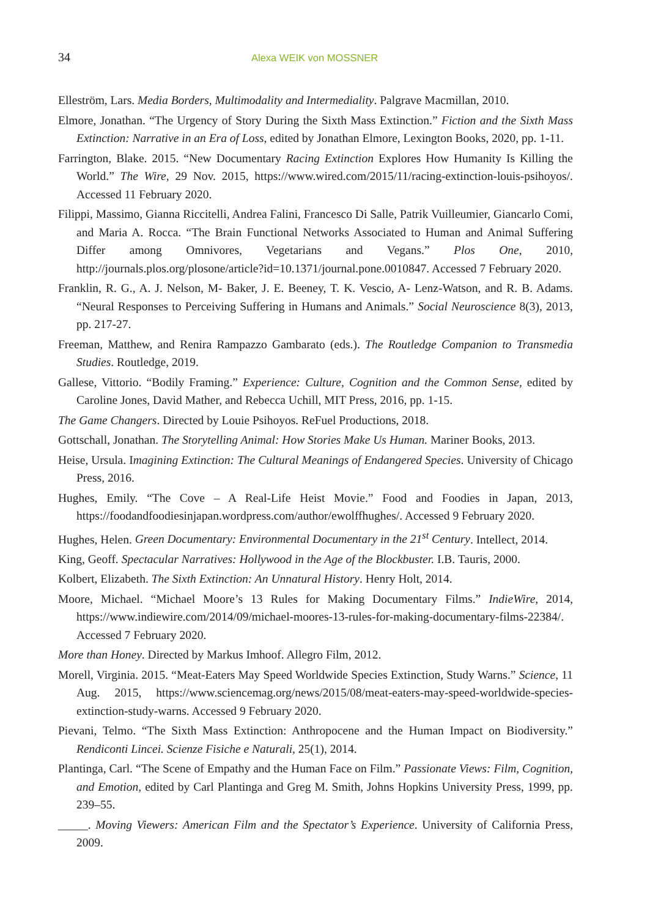34 Alexa WEIK von MOSSNER
Elleström, Lars. Media Borders, Multimodality and Intermediality. Palgrave Macmillan, 2010.
Elmore, Jonathan. “The Urgency of Story During the Sixth Mass Extinction.” Fiction and the Sixth Mass Extinction: Narrative in an Era of Loss, edited by Jonathan Elmore, Lexington Books, 2020, pp. 1-11.
Farrington, Blake. 2015. “New Documentary Racing Extinction Explores How Humanity Is Killing the World.” The Wire, 29 Nov. 2015, https://www.wired.com/2015/11/racing-extinction-louis-psihoyos/. Accessed 11 February 2020.
Filippi, Massimo, Gianna Riccitelli, Andrea Falini, Francesco Di Salle, Patrik Vuilleumier, Giancarlo Comi, and Maria A. Rocca. “The Brain Functional Networks Associated to Human and Animal Suffering Differ among Omnivores, Vegetarians and Vegans.” Plos One, 2010, http://journals.plos.org/plosone/article?id=10.1371/journal.pone.0010847. Accessed 7 February 2020.
Franklin, R. G., A. J. Nelson, M- Baker, J. E. Beeney, T. K. Vescio, A- Lenz-Watson, and R. B. Adams. “Neural Responses to Perceiving Suffering in Humans and Animals.” Social Neuroscience 8(3), 2013, pp. 217-27.
Freeman, Matthew, and Renira Rampazzo Gambarato (eds.). The Routledge Companion to Transmedia Studies. Routledge, 2019.
Gallese, Vittorio. “Bodily Framing.” Experience: Culture, Cognition and the Common Sense, edited by Caroline Jones, David Mather, and Rebecca Uchill, MIT Press, 2016, pp. 1-15.
The Game Changers. Directed by Louie Psihoyos. ReFuel Productions, 2018.
Gottschall, Jonathan. The Storytelling Animal: How Stories Make Us Human. Mariner Books, 2013.
Heise, Ursula. Imagining Extinction: The Cultural Meanings of Endangered Species. University of Chicago Press, 2016.
Hughes, Emily. “The Cove – A Real-Life Heist Movie.” Food and Foodies in Japan, 2013, https://foodandfoodiesinjapan.wordpress.com/author/ewolffhughes/. Accessed 9 February 2020.
Hughes, Helen. Green Documentary: Environmental Documentary in the 21<sup>st</sup> Century. Intellect, 2014.
King, Geoff. Spectacular Narratives: Hollywood in the Age of the Blockbuster. I.B. Tauris, 2000.
Kolbert, Elizabeth. The Sixth Extinction: An Unnatural History. Henry Holt, 2014.
Moore, Michael. “Michael Moore’s 13 Rules for Making Documentary Films.” IndieWire, 2014, https://www.indiewire.com/2014/09/michael-moores-13-rules-for-making-documentary-films-22384/. Accessed 7 February 2020.
More than Honey. Directed by Markus Imhoof. Allegro Film, 2012.
Morell, Virginia. 2015. “Meat-Eaters May Speed Worldwide Species Extinction, Study Warns.” Science, 11 Aug. 2015, https://www.sciencemag.org/news/2015/08/meat-eaters-may-speed-worldwide-species-extinction-study-warns. Accessed 9 February 2020.
Pievani, Telmo. “The Sixth Mass Extinction: Anthropocene and the Human Impact on Biodiversity.” Rendiconti Lincei. Scienze Fisiche e Naturali, 25(1), 2014.
Plantinga, Carl. “The Scene of Empathy and the Human Face on Film.” Passionate Views: Film, Cognition, and Emotion, edited by Carl Plantinga and Greg M. Smith, Johns Hopkins University Press, 1999, pp. 239–55.
_____. Moving Viewers: American Film and the Spectator’s Experience. University of California Press, 2009.